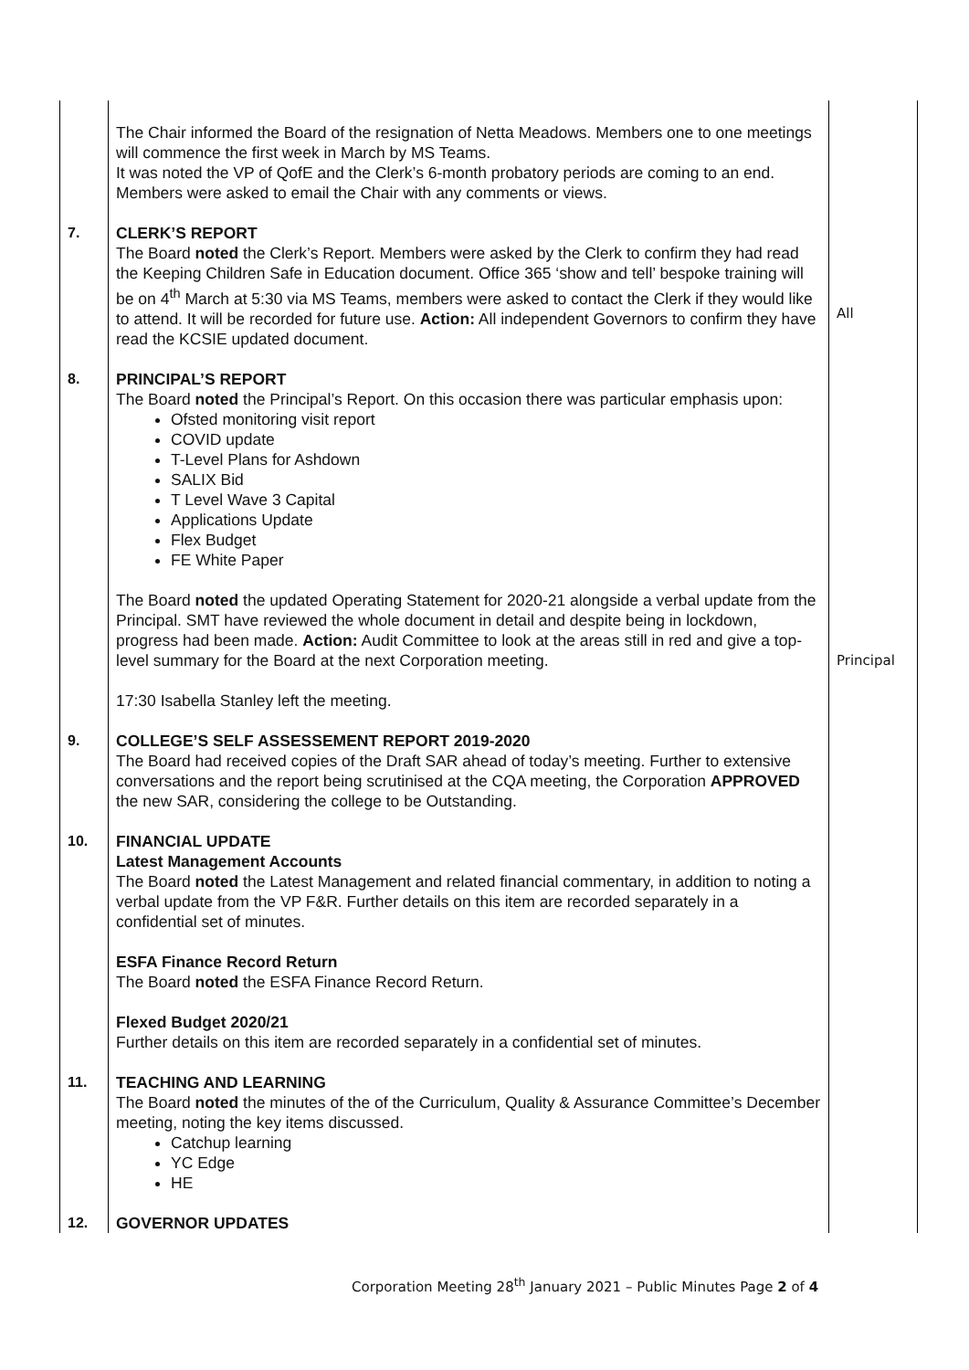| | The Chair informed the Board of the resignation of Netta Meadows. Members one to one meetings will commence the first week in March by MS Teams. It was noted the VP of QofE and the Clerk’s 6-month probatory periods are coming to an end. Members were asked to email the Chair with any comments or views. | |
| 7. | CLERK’S REPORT The Board noted the Clerk’s Report. Members were asked by the Clerk to confirm they had read the Keeping Children Safe in Education document. Office 365 ‘show and tell’ bespoke training will be on 4<sup>th</sup> March at 5:30 via MS Teams, members were asked to contact the Clerk if they would like to attend. It will be recorded for future use. Action: All independent Governors to confirm they have read the KCSIE updated document. | All |
| 8. | PRINCIPAL’S REPORT The Board noted the Principal’s Report. On this occasion there was particular emphasis upon: Ofsted monitoring visit report COVID update T-Level Plans for Ashdown SALIX Bid T Level Wave 3 Capital Applications Update Flex Budget FE White Paper The Board noted the updated Operating Statement for 2020-21 alongside a verbal update from the Principal. SMT have reviewed the whole document in detail and despite being in lockdown, progress had been made. Action: Audit Committee to look at the areas still in red and give a top-level summary for the Board at the next Corporation meeting. 17:30 Isabella Stanley left the meeting. | Principal |
| 9. | COLLEGE’S SELF ASSESSEMENT REPORT 2019-2020 The Board had received copies of the Draft SAR ahead of today’s meeting. Further to extensive conversations and the report being scrutinised at the CQA meeting, the Corporation APPROVED the new SAR, considering the college to be Outstanding. | |
| 10. | FINANCIAL UPDATE Latest Management Accounts The Board noted the Latest Management and related financial commentary, in addition to noting a verbal update from the VP F&R. Further details on this item are recorded separately in a confidential set of minutes. ESFA Finance Record Return The Board noted the ESFA Finance Record Return. Flexed Budget 2020/21 Further details on this item are recorded separately in a confidential set of minutes. | |
| 11. | TEACHING AND LEARNING The Board noted the minutes of the of the Curriculum, Quality & Assurance Committee’s December meeting, noting the key items discussed. Catchup learning YC Edge HE | |
| 12. | GOVERNOR UPDATES | |
Corporation Meeting 28<sup>th</sup> January 2021 – Public Minutes Page 2 of 4